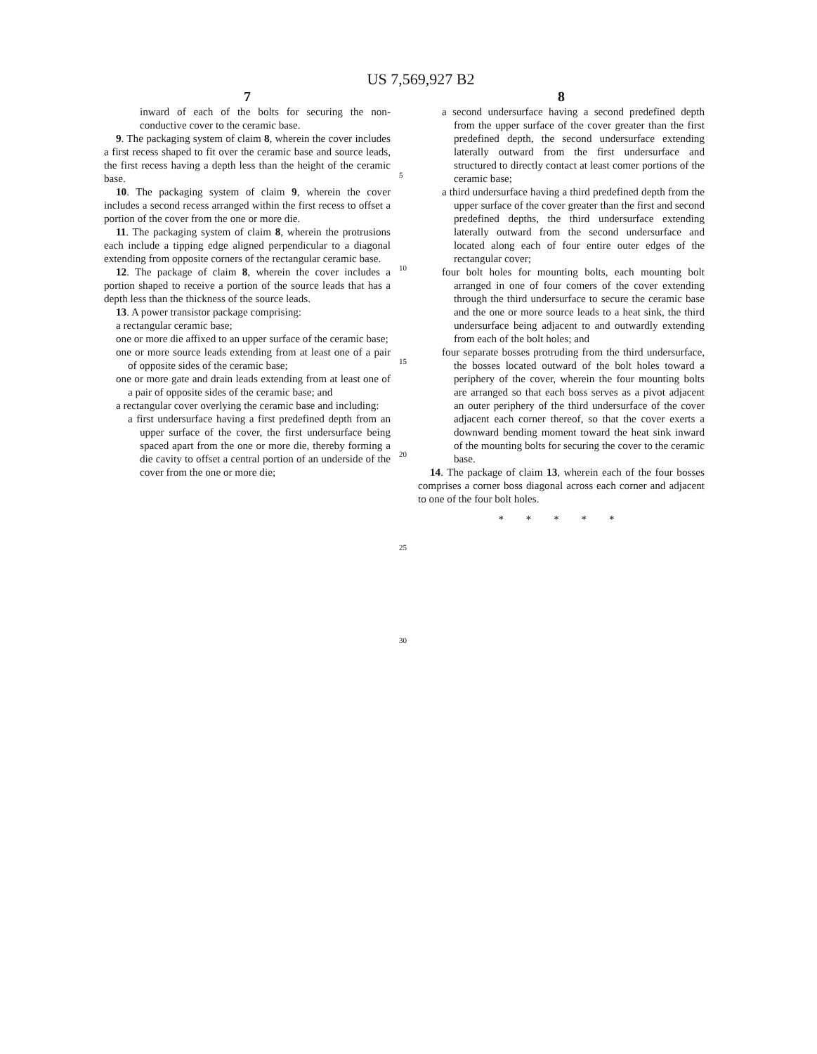US 7,569,927 B2
7
inward of each of the bolts for securing the non-conductive cover to the ceramic base.
9. The packaging system of claim 8, wherein the cover includes a first recess shaped to fit over the ceramic base and source leads, the first recess having a depth less than the height of the ceramic base.
10. The packaging system of claim 9, wherein the cover includes a second recess arranged within the first recess to offset a portion of the cover from the one or more die.
11. The packaging system of claim 8, wherein the protrusions each include a tipping edge aligned perpendicular to a diagonal extending from opposite corners of the rectangular ceramic base.
12. The package of claim 8, wherein the cover includes a portion shaped to receive a portion of the source leads that has a depth less than the thickness of the source leads.
13. A power transistor package comprising:
a rectangular ceramic base;
one or more die affixed to an upper surface of the ceramic base;
one or more source leads extending from at least one of a pair of opposite sides of the ceramic base;
one or more gate and drain leads extending from at least one of a pair of opposite sides of the ceramic base; and
a rectangular cover overlying the ceramic base and including:
a first undersurface having a first predefined depth from an upper surface of the cover, the first undersurface being spaced apart from the one or more die, thereby forming a die cavity to offset a central portion of an underside of the cover from the one or more die;
5
10
15
20
25
30
8
a second undersurface having a second predefined depth from the upper surface of the cover greater than the first predefined depth, the second undersurface extending laterally outward from the first undersurface and structured to directly contact at least comer portions of the ceramic base;
a third undersurface having a third predefined depth from the upper surface of the cover greater than the first and second predefined depths, the third undersurface extending laterally outward from the second undersurface and located along each of four entire outer edges of the rectangular cover;
four bolt holes for mounting bolts, each mounting bolt arranged in one of four comers of the cover extending through the third undersurface to secure the ceramic base and the one or more source leads to a heat sink, the third undersurface being adjacent to and outwardly extending from each of the bolt holes; and
four separate bosses protruding from the third undersurface, the bosses located outward of the bolt holes toward a periphery of the cover, wherein the four mounting bolts are arranged so that each boss serves as a pivot adjacent an outer periphery of the third undersurface of the cover adjacent each corner thereof, so that the cover exerts a downward bending moment toward the heat sink inward of the mounting bolts for securing the cover to the ceramic base.
14. The package of claim 13, wherein each of the four bosses comprises a corner boss diagonal across each corner and adjacent to one of the four bolt holes.
* * * * *